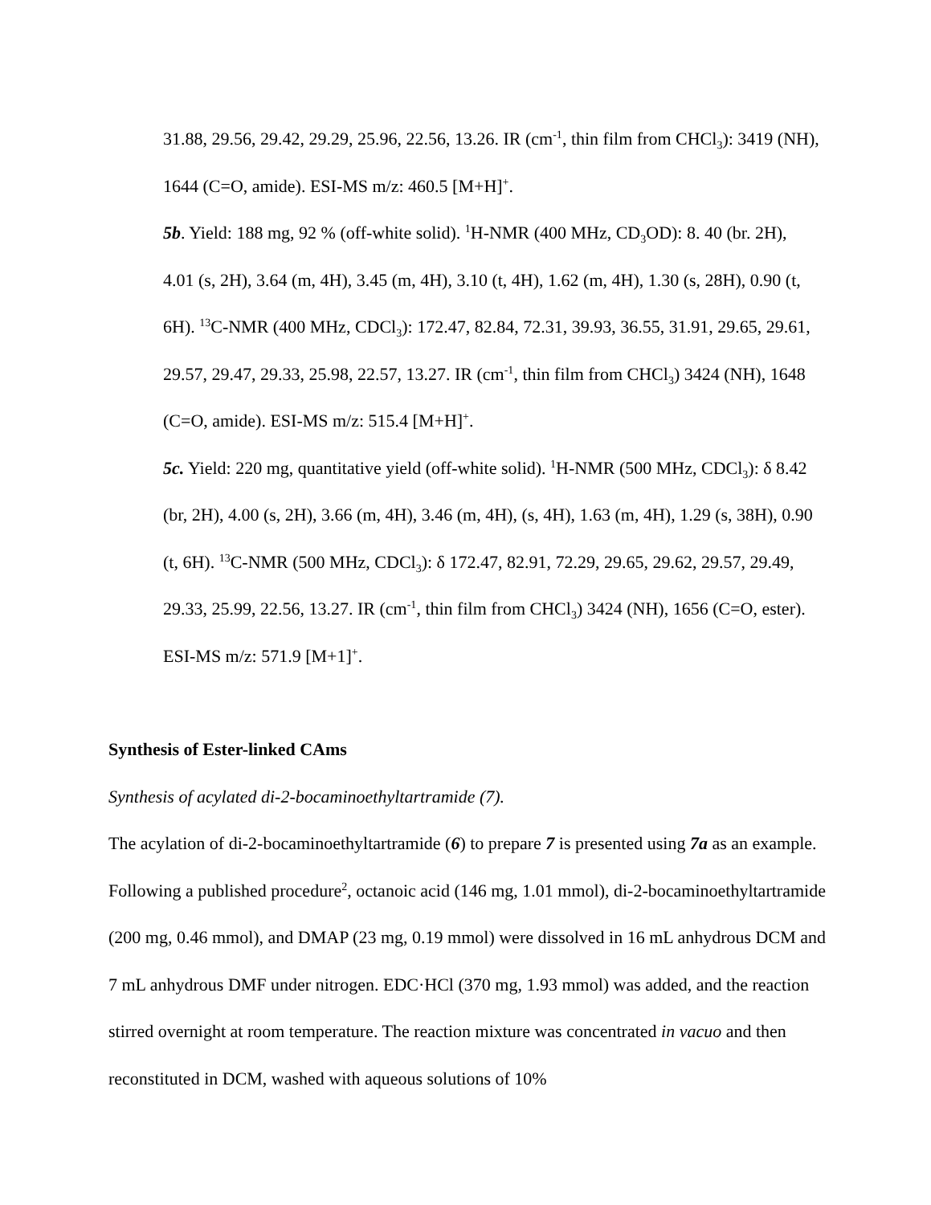31.88, 29.56, 29.42, 29.29, 25.96, 22.56, 13.26. IR (cm<sup>-1</sup>, thin film from CHCl<sub>3</sub>): 3419 (NH), 1644 (C=O, amide). ESI-MS m/z: 460.5 [M+H]<sup>+</sup>.
5b. Yield: 188 mg, 92 % (off-white solid). <sup>1</sup>H-NMR (400 MHz, CD<sub>3</sub>OD): 8. 40 (br. 2H), 4.01 (s, 2H), 3.64 (m, 4H), 3.45 (m, 4H), 3.10 (t, 4H), 1.62 (m, 4H), 1.30 (s, 28H), 0.90 (t, 6H). <sup>13</sup>C-NMR (400 MHz, CDCl<sub>3</sub>): 172.47, 82.84, 72.31, 39.93, 36.55, 31.91, 29.65, 29.61, 29.57, 29.47, 29.33, 25.98, 22.57, 13.27. IR (cm<sup>-1</sup>, thin film from CHCl<sub>3</sub>) 3424 (NH), 1648 (C=O, amide). ESI-MS m/z: 515.4 [M+H]<sup>+</sup>.
5c. Yield: 220 mg, quantitative yield (off-white solid). <sup>1</sup>H-NMR (500 MHz, CDCl<sub>3</sub>): δ 8.42 (br, 2H), 4.00 (s, 2H), 3.66 (m, 4H), 3.46 (m, 4H), (s, 4H), 1.63 (m, 4H), 1.29 (s, 38H), 0.90 (t, 6H). <sup>13</sup>C-NMR (500 MHz, CDCl<sub>3</sub>): δ 172.47, 82.91, 72.29, 29.65, 29.62, 29.57, 29.49, 29.33, 25.99, 22.56, 13.27. IR (cm<sup>-1</sup>, thin film from CHCl<sub>3</sub>) 3424 (NH), 1656 (C=O, ester). ESI-MS m/z: 571.9 [M+1]<sup>+</sup>.
Synthesis of Ester-linked CAms
Synthesis of acylated di-2-bocaminoethyltartramide (7).
The acylation of di-2-bocaminoethyltartramide (6) to prepare 7 is presented using 7a as an example. Following a published procedure<sup>2</sup>, octanoic acid (146 mg, 1.01 mmol), di-2-bocaminoethyltartramide (200 mg, 0.46 mmol), and DMAP (23 mg, 0.19 mmol) were dissolved in 16 mL anhydrous DCM and 7 mL anhydrous DMF under nitrogen. EDC·HCl (370 mg, 1.93 mmol) was added, and the reaction stirred overnight at room temperature. The reaction mixture was concentrated in vacuo and then reconstituted in DCM, washed with aqueous solutions of 10%